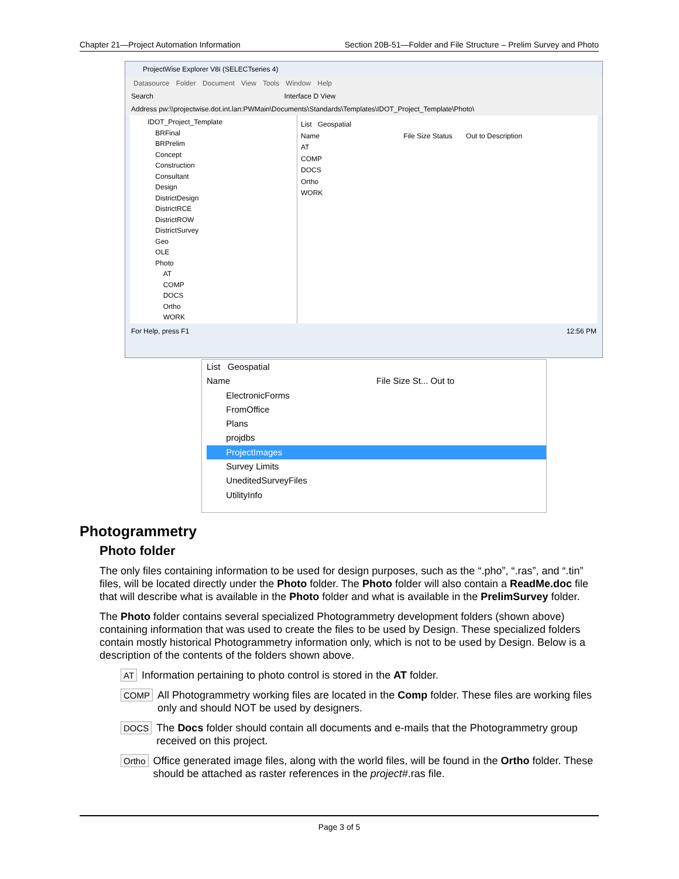Chapter 21—Project Automation Information Section 20B-51—Folder and File Structure – Prelim Survey and Photo
ProjectWise Explorer V8i (SELECTseries 4)
Datasource Folder Document View Tools Window Help
Search Interface D View
Address pw:\\projectwise.dot.int.lan:PWMain\Documents\Standards\Templates\IDOT_Project_Template\Photo\
IDOT_Project_Template
BRFinal
BRPrelim
Concept
Construction
Consultant
Design
DistrictDesign
DistrictRCE
DistrictROW
DistrictSurvey
Geo
OLE
Photo
AT
COMP
DOCS
Ortho
WORK
List Geospatial
Name File Size Status Out to Description
AT
COMP
DOCS
Ortho
WORK
For Help, press F1 12:56 PM
List Geospatial
Name File Size St... Out to
ElectronicForms
FromOffice
Plans
projdbs
ProjectImages
Survey Limits
UneditedSurveyFiles
UtilityInfo
Photogrammetry
Photo folder
The only files containing information to be used for design purposes, such as the “.pho”, “.ras”, and “.tin” files, will be located directly under the Photo folder. The Photo folder will also contain a ReadMe.doc file that will describe what is available in the Photo folder and what is available in the PrelimSurvey folder.
The Photo folder contains several specialized Photogrammetry development folders (shown above) containing information that was used to create the files to be used by Design. These specialized folders contain mostly historical Photogrammetry information only, which is not to be used by Design. Below is a description of the contents of the folders shown above.
AT Information pertaining to photo control is stored in the AT folder.
COMP All Photogrammetry working files are located in the Comp folder. These files are working files only and should NOT be used by designers.
DOCS The Docs folder should contain all documents and e-mails that the Photogrammetry group received on this project.
Ortho Office generated image files, along with the world files, will be found in the Ortho folder. These should be attached as raster references in the project#.ras file.
Page 3 of 5